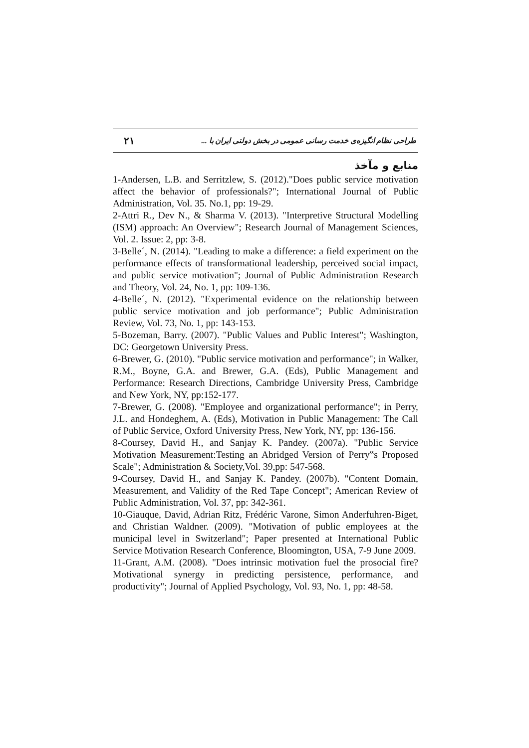۲۱ طراحی نظام انگیزه‌ی خدمت رسانی عمومی در بخش دولتی ایران با ...
منابع و مآخذ
1-Andersen, L.B. and Serritzlew, S. (2012)."Does public service motivation affect the behavior of professionals?"; International Journal of Public Administration, Vol. 35. No.1, pp: 19-29.
2-Attri R., Dev N., & Sharma V. (2013). "Interpretive Structural Modelling (ISM) approach: An Overview"; Research Journal of Management Sciences, Vol. 2. Issue: 2, pp: 3-8.
3-Belle´, N. (2014). "Leading to make a difference: a field experiment on the performance effects of transformational leadership, perceived social impact, and public service motivation"; Journal of Public Administration Research and Theory, Vol. 24, No. 1, pp: 109-136.
4-Belle´, N. (2012). "Experimental evidence on the relationship between public service motivation and job performance"; Public Administration Review, Vol. 73, No. 1, pp: 143-153.
5-Bozeman, Barry. (2007). "Public Values and Public Interest"; Washington, DC: Georgetown University Press.
6-Brewer, G. (2010). "Public service motivation and performance"; in Walker, R.M., Boyne, G.A. and Brewer, G.A. (Eds), Public Management and Performance: Research Directions, Cambridge University Press, Cambridge and New York, NY, pp:152-177.
7-Brewer, G. (2008). "Employee and organizational performance"; in Perry, J.L. and Hondeghem, A. (Eds), Motivation in Public Management: The Call of Public Service, Oxford University Press, New York, NY, pp: 136-156.
8-Coursey, David H., and Sanjay K. Pandey. (2007a). "Public Service Motivation Measurement:Testing an Abridged Version of Perry‟s Proposed Scale"; Administration & Society,Vol. 39,pp: 547-568.
9-Coursey, David H., and Sanjay K. Pandey. (2007b). "Content Domain, Measurement, and Validity of the Red Tape Concept"; American Review of Public Administration, Vol. 37, pp: 342-361.
10-Giauque, David, Adrian Ritz, Frédéric Varone, Simon Anderfuhren-Biget, and Christian Waldner. (2009). "Motivation of public employees at the municipal level in Switzerland"; Paper presented at International Public Service Motivation Research Conference, Bloomington, USA, 7-9 June 2009.
11-Grant, A.M. (2008). "Does intrinsic motivation fuel the prosocial fire? Motivational synergy in predicting persistence, performance, and productivity"; Journal of Applied Psychology, Vol. 93, No. 1, pp: 48-58.